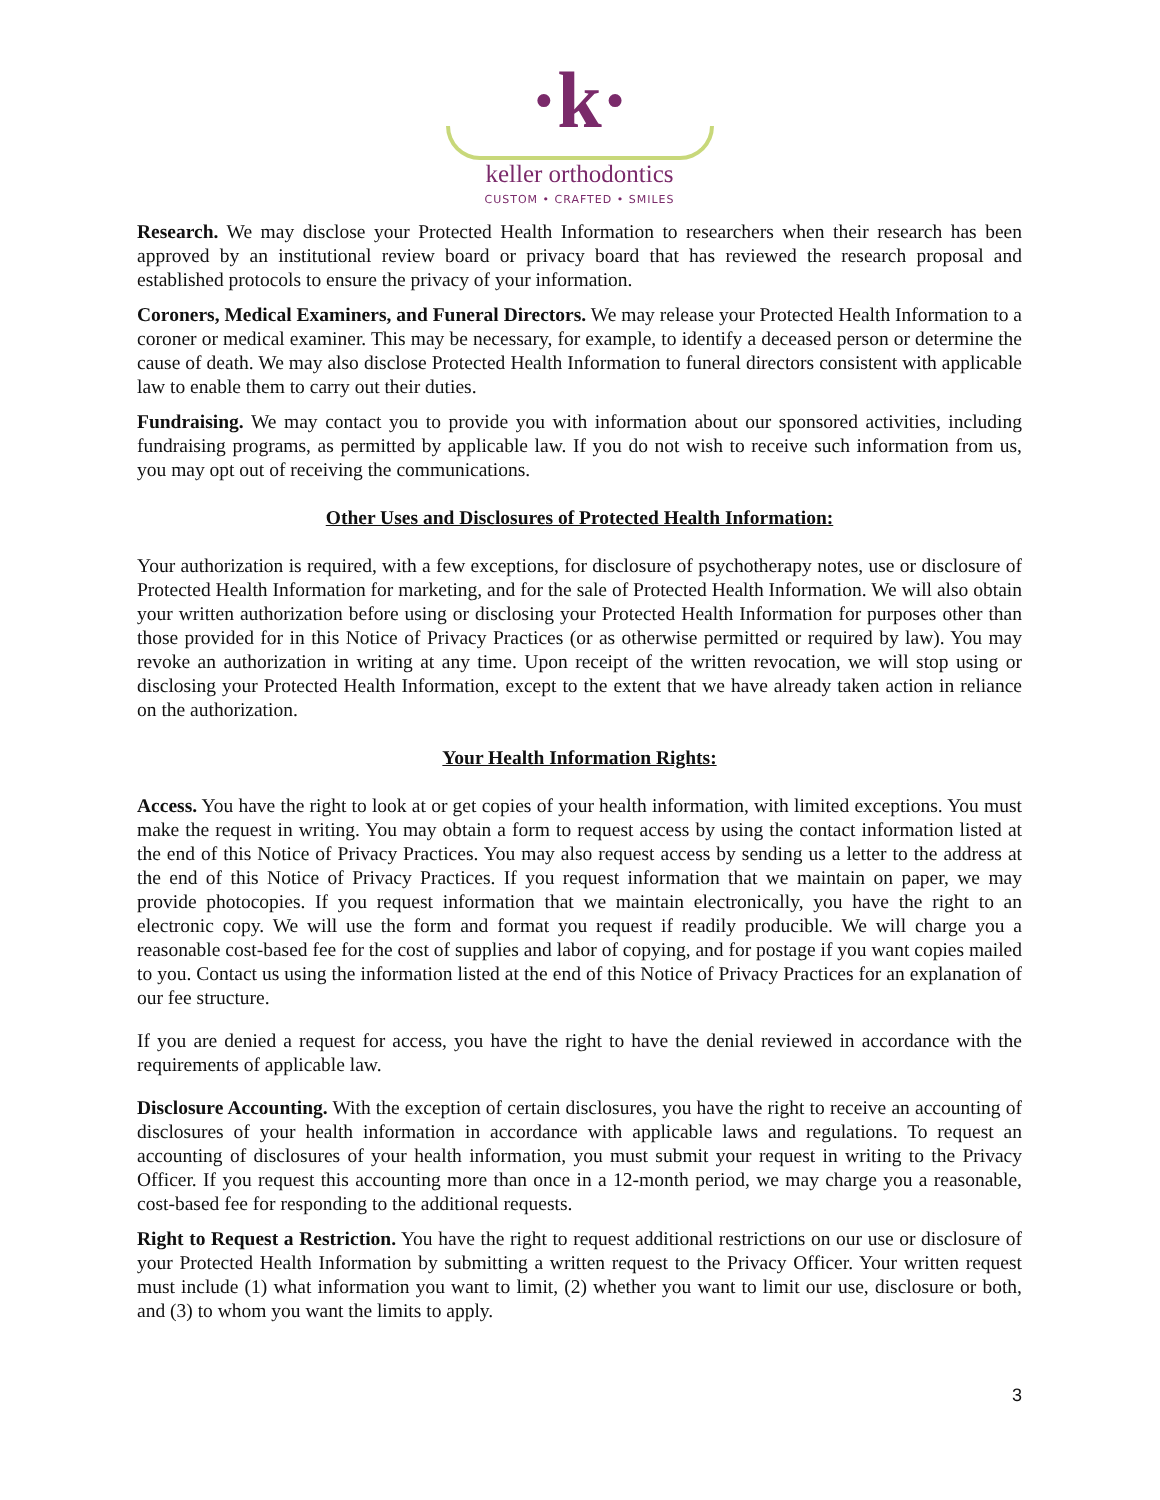·k·
keller orthodontics
CUSTOM • CRAFTED • SMILES
Research. We may disclose your Protected Health Information to researchers when their research has been approved by an institutional review board or privacy board that has reviewed the research proposal and established protocols to ensure the privacy of your information.
Coroners, Medical Examiners, and Funeral Directors. We may release your Protected Health Information to a coroner or medical examiner. This may be necessary, for example, to identify a deceased person or determine the cause of death. We may also disclose Protected Health Information to funeral directors consistent with applicable law to enable them to carry out their duties.
Fundraising. We may contact you to provide you with information about our sponsored activities, including fundraising programs, as permitted by applicable law. If you do not wish to receive such information from us, you may opt out of receiving the communications.
Other Uses and Disclosures of Protected Health Information:
Your authorization is required, with a few exceptions, for disclosure of psychotherapy notes, use or disclosure of Protected Health Information for marketing, and for the sale of Protected Health Information. We will also obtain your written authorization before using or disclosing your Protected Health Information for purposes other than those provided for in this Notice of Privacy Practices (or as otherwise permitted or required by law). You may revoke an authorization in writing at any time. Upon receipt of the written revocation, we will stop using or disclosing your Protected Health Information, except to the extent that we have already taken action in reliance on the authorization.
Your Health Information Rights:
Access. You have the right to look at or get copies of your health information, with limited exceptions. You must make the request in writing. You may obtain a form to request access by using the contact information listed at the end of this Notice of Privacy Practices. You may also request access by sending us a letter to the address at the end of this Notice of Privacy Practices. If you request information that we maintain on paper, we may provide photocopies. If you request information that we maintain electronically, you have the right to an electronic copy. We will use the form and format you request if readily producible. We will charge you a reasonable cost-based fee for the cost of supplies and labor of copying, and for postage if you want copies mailed to you. Contact us using the information listed at the end of this Notice of Privacy Practices for an explanation of our fee structure.
If you are denied a request for access, you have the right to have the denial reviewed in accordance with the requirements of applicable law.
Disclosure Accounting. With the exception of certain disclosures, you have the right to receive an accounting of disclosures of your health information in accordance with applicable laws and regulations. To request an accounting of disclosures of your health information, you must submit your request in writing to the Privacy Officer. If you request this accounting more than once in a 12-month period, we may charge you a reasonable, cost-based fee for responding to the additional requests.
Right to Request a Restriction. You have the right to request additional restrictions on our use or disclosure of your Protected Health Information by submitting a written request to the Privacy Officer. Your written request must include (1) what information you want to limit, (2) whether you want to limit our use, disclosure or both, and (3) to whom you want the limits to apply.
3